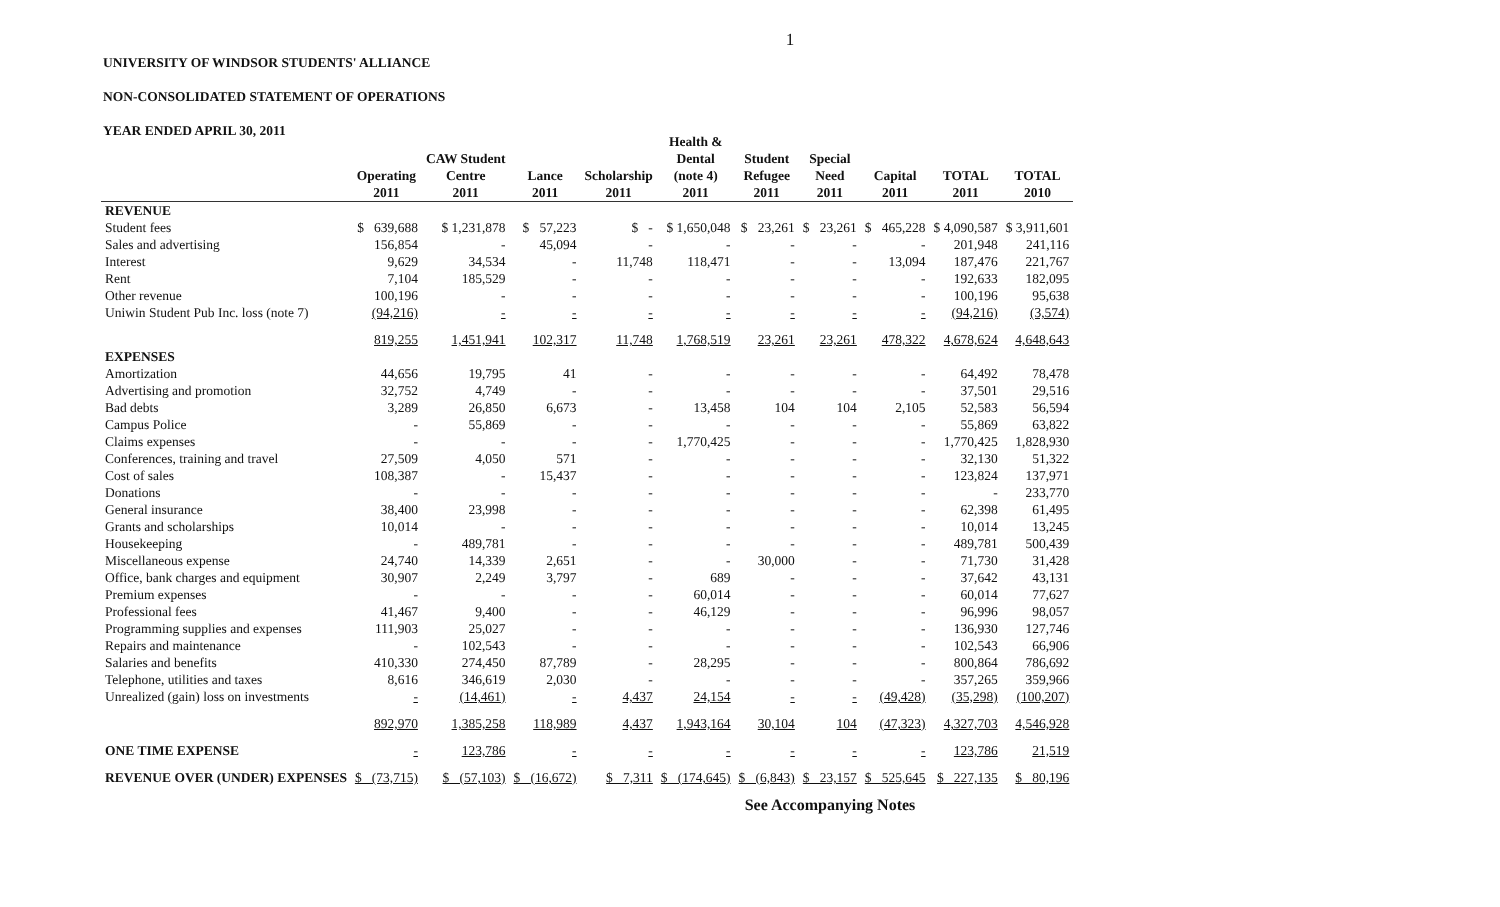1
UNIVERSITY OF WINDSOR STUDENTS' ALLIANCE
NON-CONSOLIDATED STATEMENT OF OPERATIONS
YEAR ENDED APRIL 30, 2011
| | Operating 2011 | CAW Student Centre 2011 | Lance 2011 | Scholarship 2011 | Health & Dental (note 4) 2011 | Student Refugee 2011 | Special Need 2011 | Capital 2011 | TOTAL 2011 | TOTAL 2010 |
| --- | --- | --- | --- | --- | --- | --- | --- | --- | --- | --- |
| REVENUE | | | | | | | | | | |
| Student fees | $ 639,688 | $ 1,231,878 | $ 57,223 | $ - | $ 1,650,048 | $ 23,261 | $ 23,261 | $ 465,228 | $ 4,090,587 | $ 3,911,601 |
| Sales and advertising | 156,854 | - | 45,094 | - | - | - | - | - | 201,948 | 241,116 |
| Interest | 9,629 | 34,534 | - | 11,748 | 118,471 | - | - | 13,094 | 187,476 | 221,767 |
| Rent | 7,104 | 185,529 | - | - | - | - | - | - | 192,633 | 182,095 |
| Other revenue | 100,196 | - | - | - | - | - | - | - | 100,196 | 95,638 |
| Uniwin Student Pub Inc. loss (note 7) | (94,216) | - | - | - | - | - | - | - | (94,216) | (3,574) |
| | 819,255 | 1,451,941 | 102,317 | 11,748 | 1,768,519 | 23,261 | 23,261 | 478,322 | 4,678,624 | 4,648,643 |
| EXPENSES | | | | | | | | | | |
| Amortization | 44,656 | 19,795 | 41 | - | - | - | - | - | 64,492 | 78,478 |
| Advertising and promotion | 32,752 | 4,749 | - | - | - | - | - | - | 37,501 | 29,516 |
| Bad debts | 3,289 | 26,850 | 6,673 | - | 13,458 | 104 | 104 | 2,105 | 52,583 | 56,594 |
| Campus Police | - | 55,869 | - | - | - | - | - | - | 55,869 | 63,822 |
| Claims expenses | - | - | - | - | 1,770,425 | - | - | - | 1,770,425 | 1,828,930 |
| Conferences, training and travel | 27,509 | 4,050 | 571 | - | - | - | - | - | 32,130 | 51,322 |
| Cost of sales | 108,387 | - | 15,437 | - | - | - | - | - | 123,824 | 137,971 |
| Donations | - | - | - | - | - | - | - | - | - | 233,770 |
| General insurance | 38,400 | 23,998 | - | - | - | - | - | - | 62,398 | 61,495 |
| Grants and scholarships | 10,014 | - | - | - | - | - | - | - | 10,014 | 13,245 |
| Housekeeping | - | 489,781 | - | - | - | - | - | - | 489,781 | 500,439 |
| Miscellaneous expense | 24,740 | 14,339 | 2,651 | - | - | 30,000 | - | - | 71,730 | 31,428 |
| Office, bank charges and equipment | 30,907 | 2,249 | 3,797 | - | 689 | - | - | - | 37,642 | 43,131 |
| Premium expenses | - | - | - | - | 60,014 | - | - | - | 60,014 | 77,627 |
| Professional fees | 41,467 | 9,400 | - | - | 46,129 | - | - | - | 96,996 | 98,057 |
| Programming supplies and expenses | 111,903 | 25,027 | - | - | - | - | - | - | 136,930 | 127,746 |
| Repairs and maintenance | - | 102,543 | - | - | - | - | - | - | 102,543 | 66,906 |
| Salaries and benefits | 410,330 | 274,450 | 87,789 | - | 28,295 | - | - | - | 800,864 | 786,692 |
| Telephone, utilities and taxes | 8,616 | 346,619 | 2,030 | - | - | - | - | - | 357,265 | 359,966 |
| Unrealized (gain) loss on investments | - | (14,461) | - | 4,437 | 24,154 | - | - | (49,428) | (35,298) | (100,207) |
| | 892,970 | 1,385,258 | 118,989 | 4,437 | 1,943,164 | 30,104 | 104 | (47,323) | 4,327,703 | 4,546,928 |
| ONE TIME EXPENSE | - | 123,786 | - | - | - | - | - | - | 123,786 | 21,519 |
| REVENUE OVER (UNDER) EXPENSES | $ (73,715) | $ (57,103) | $ (16,672) | $ 7,311 | $ (174,645) | $ (6,843) | $ 23,157 | $ 525,645 | $ 227,135 | $ 80,196 |
See Accompanying Notes